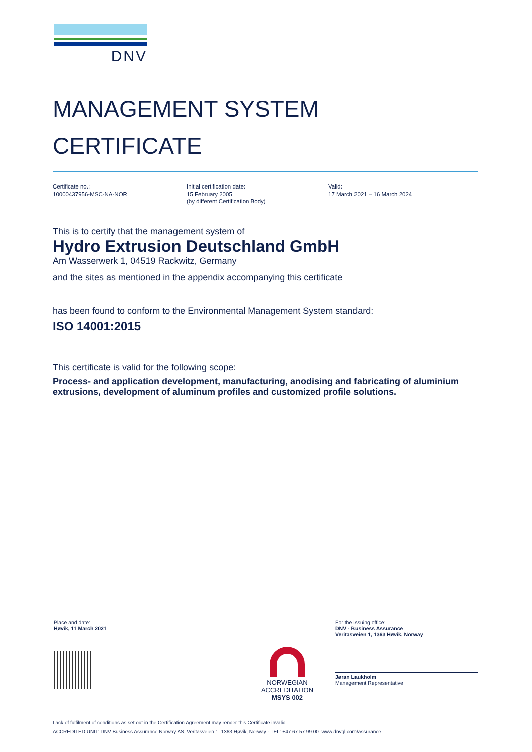DNV
MANAGEMENT SYSTEM
CERTIFICATE
Certificate no.:
10000437956-MSC-NA-NOR
Initial certification date:
15 February 2005
(by different Certification Body)
Valid:
17 March 2021 – 16 March 2024
This is to certify that the management system of
Hydro Extrusion Deutschland GmbH
Am Wasserwerk 1, 04519 Rackwitz, Germany
and the sites as mentioned in the appendix accompanying this certificate
has been found to conform to the Environmental Management System standard:
ISO 14001:2015
This certificate is valid for the following scope:
Process- and application development, manufacturing, anodising and fabricating of aluminium extrusions, development of aluminum profiles and customized profile solutions.
Place and date:
Høvik, 11 March 2021
NORWEGIAN
ACCREDITATION
MSYS 002
For the issuing office:
DNV - Business Assurance
Veritasveien 1, 1363 Høvik, Norway
Jøran Laukholm
Management Representative
Lack of fulfilment of conditions as set out in the Certification Agreement may render this Certificate invalid.
ACCREDITED UNIT: DNV Business Assurance Norway AS, Veritasveien 1, 1363 Høvik, Norway - TEL: +47 67 57 99 00. www.dnvgl.com/assurance